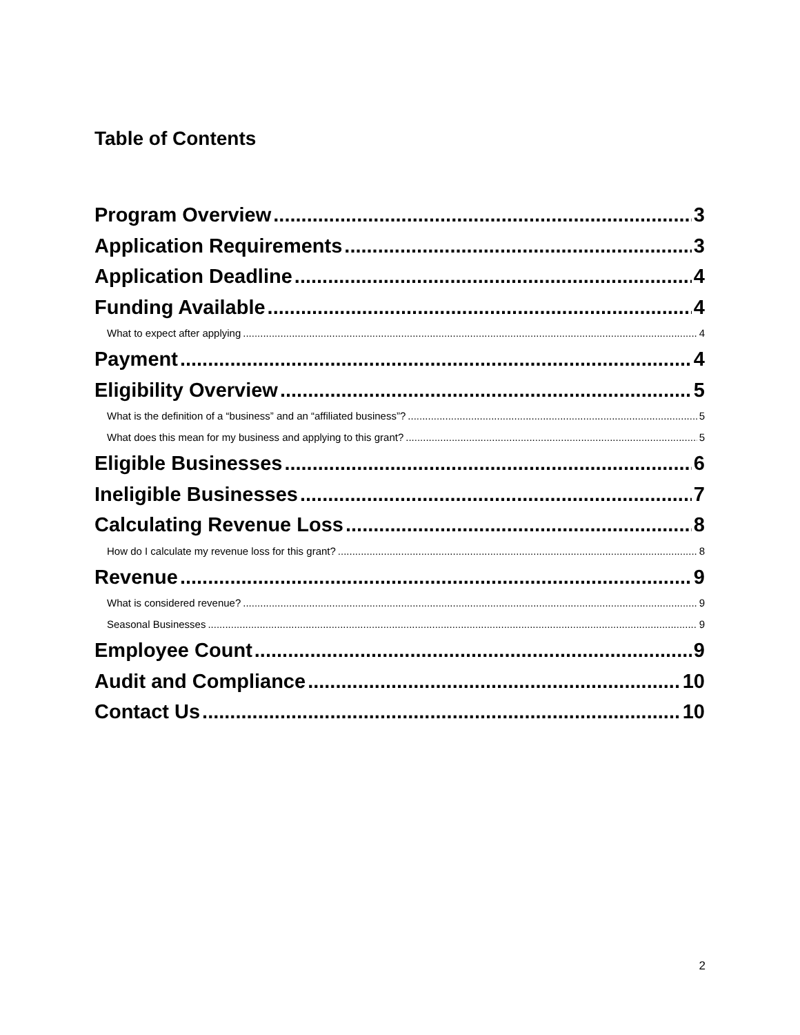Table of Contents
Program Overview 3
Application Requirements 3
Application Deadline 4
Funding Available 4
What to expect after applying 4
Payment 4
Eligibility Overview 5
What is the definition of a “business” and an “affiliated business”? 5
What does this mean for my business and applying to this grant? 5
Eligible Businesses 6
Ineligible Businesses 7
Calculating Revenue Loss 8
How do I calculate my revenue loss for this grant? 8
Revenue 9
What is considered revenue? 9
Seasonal Businesses 9
Employee Count 9
Audit and Compliance 10
Contact Us 10
2